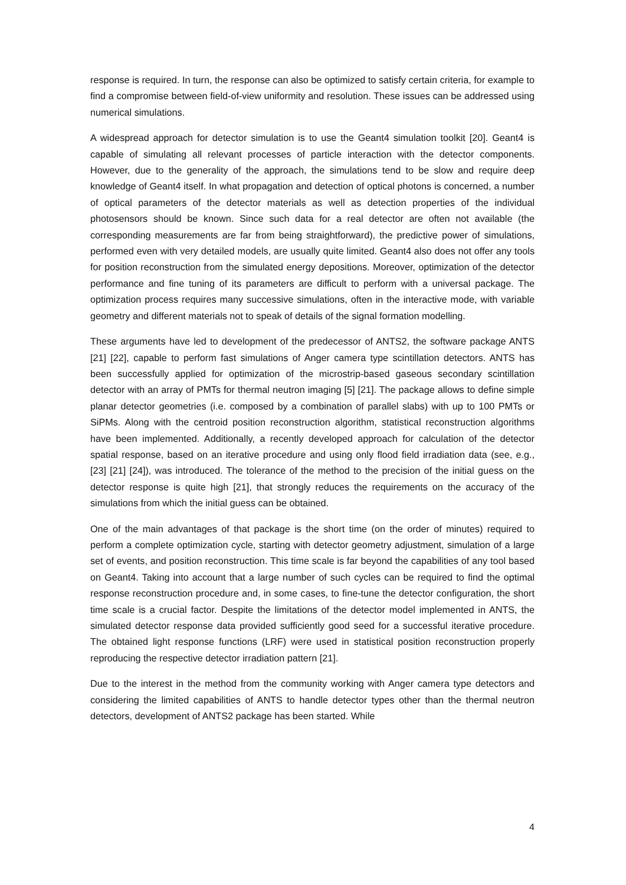response is required. In turn, the response can also be optimized to satisfy certain criteria, for example to find a compromise between field-of-view uniformity and resolution. These issues can be addressed using numerical simulations.
A widespread approach for detector simulation is to use the Geant4 simulation toolkit [20]. Geant4 is capable of simulating all relevant processes of particle interaction with the detector components. However, due to the generality of the approach, the simulations tend to be slow and require deep knowledge of Geant4 itself. In what propagation and detection of optical photons is concerned, a number of optical parameters of the detector materials as well as detection properties of the individual photosensors should be known. Since such data for a real detector are often not available (the corresponding measurements are far from being straightforward), the predictive power of simulations, performed even with very detailed models, are usually quite limited. Geant4 also does not offer any tools for position reconstruction from the simulated energy depositions. Moreover, optimization of the detector performance and fine tuning of its parameters are difficult to perform with a universal package. The optimization process requires many successive simulations, often in the interactive mode, with variable geometry and different materials not to speak of details of the signal formation modelling.
These arguments have led to development of the predecessor of ANTS2, the software package ANTS [21] [22], capable to perform fast simulations of Anger camera type scintillation detectors. ANTS has been successfully applied for optimization of the microstrip-based gaseous secondary scintillation detector with an array of PMTs for thermal neutron imaging [5] [21]. The package allows to define simple planar detector geometries (i.e. composed by a combination of parallel slabs) with up to 100 PMTs or SiPMs. Along with the centroid position reconstruction algorithm, statistical reconstruction algorithms have been implemented. Additionally, a recently developed approach for calculation of the detector spatial response, based on an iterative procedure and using only flood field irradiation data (see, e.g., [23] [21] [24]), was introduced. The tolerance of the method to the precision of the initial guess on the detector response is quite high [21], that strongly reduces the requirements on the accuracy of the simulations from which the initial guess can be obtained.
One of the main advantages of that package is the short time (on the order of minutes) required to perform a complete optimization cycle, starting with detector geometry adjustment, simulation of a large set of events, and position reconstruction. This time scale is far beyond the capabilities of any tool based on Geant4. Taking into account that a large number of such cycles can be required to find the optimal response reconstruction procedure and, in some cases, to fine-tune the detector configuration, the short time scale is a crucial factor. Despite the limitations of the detector model implemented in ANTS, the simulated detector response data provided sufficiently good seed for a successful iterative procedure. The obtained light response functions (LRF) were used in statistical position reconstruction properly reproducing the respective detector irradiation pattern [21].
Due to the interest in the method from the community working with Anger camera type detectors and considering the limited capabilities of ANTS to handle detector types other than the thermal neutron detectors, development of ANTS2 package has been started. While
4